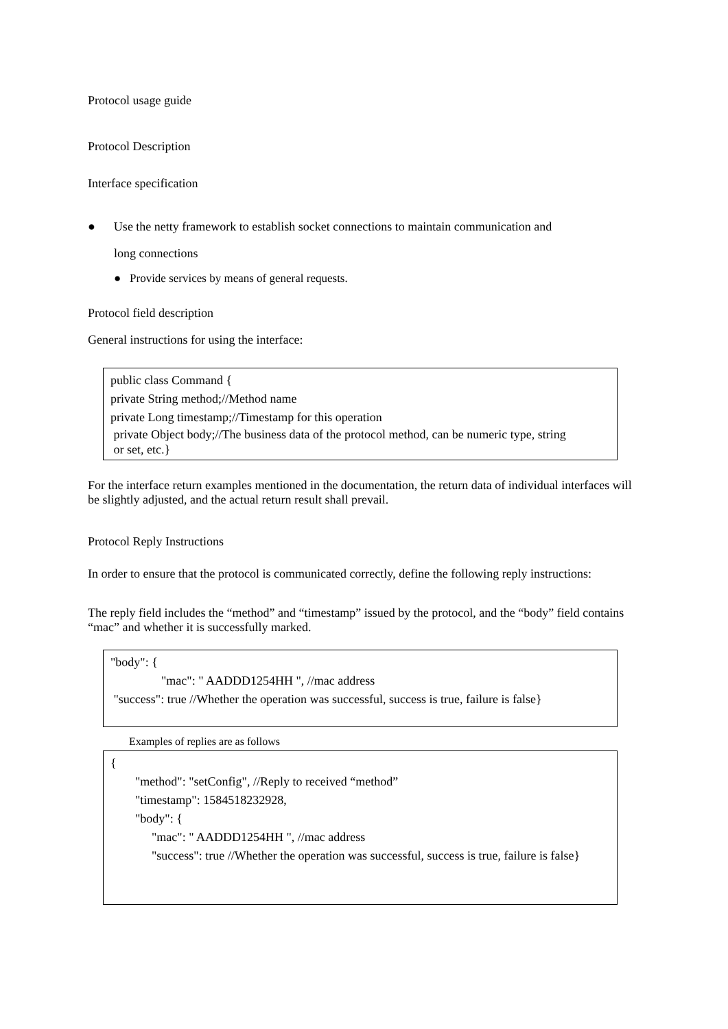Protocol usage guide
Protocol Description
Interface specification
● Use the netty framework to establish socket connections to maintain communication and
long connections
● Provide services by means of general requests.
Protocol field description
General instructions for using the interface:
public class Command {
private String method;//Method name
private Long timestamp;//Timestamp for this operation
private Object body;//The business data of the protocol method, can be numeric type, string
or set, etc.}
For the interface return examples mentioned in the documentation, the return data of individual interfaces will be slightly adjusted, and the actual return result shall prevail.
Protocol Reply Instructions
In order to ensure that the protocol is communicated correctly, define the following reply instructions:
The reply field includes the “method” and “timestamp” issued by the protocol, and the “body” field contains “mac” and whether it is successfully marked.
"body": {
"mac": " AADDD1254HH ", //mac address
"success": true //Whether the operation was successful, success is true, failure is false}
Examples of replies are as follows
{
"method": "setConfig", //Reply to received “method”
"timestamp": 1584518232928,
"body": {
"mac": " AADDD1254HH ", //mac address
"success": true //Whether the operation was successful, success is true, failure is false}